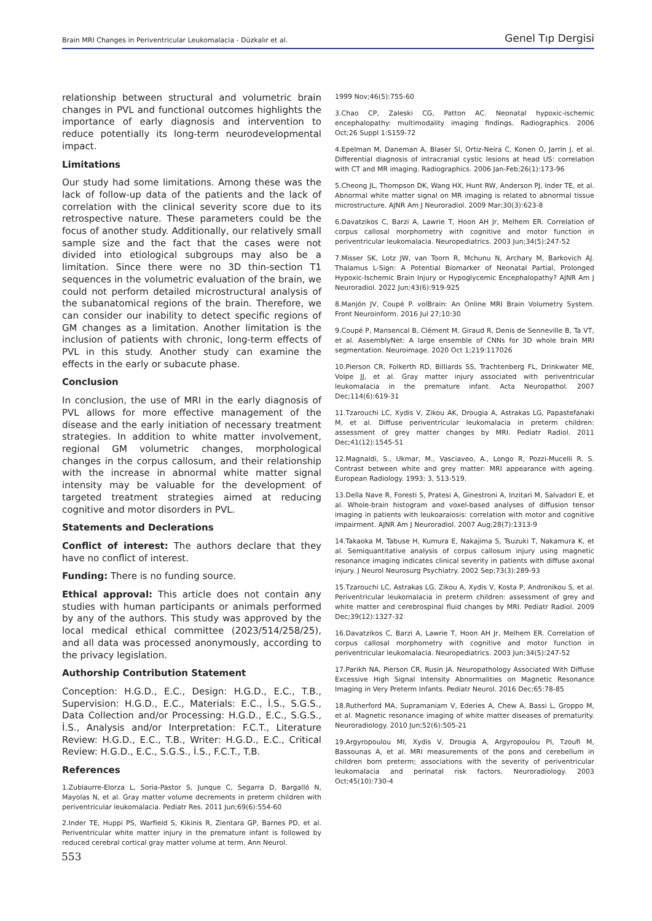Brain MRI Changes in Periventricular Leukomalacia - Düzkalır et al. Genel Tıp Dergisi
relationship between structural and volumetric brain changes in PVL and functional outcomes highlights the importance of early diagnosis and intervention to reduce potentially its long-term neurodevelopmental impact.
Limitations
Our study had some limitations. Among these was the lack of follow-up data of the patients and the lack of correlation with the clinical severity score due to its retrospective nature. These parameters could be the focus of another study. Additionally, our relatively small sample size and the fact that the cases were not divided into etiological subgroups may also be a limitation. Since there were no 3D thin-section T1 sequences in the volumetric evaluation of the brain, we could not perform detailed microstructural analysis of the subanatomical regions of the brain. Therefore, we can consider our inability to detect specific regions of GM changes as a limitation. Another limitation is the inclusion of patients with chronic, long-term effects of PVL in this study. Another study can examine the effects in the early or subacute phase.
Conclusion
In conclusion, the use of MRI in the early diagnosis of PVL allows for more effective management of the disease and the early initiation of necessary treatment strategies. In addition to white matter involvement, regional GM volumetric changes, morphological changes in the corpus callosum, and their relationship with the increase in abnormal white matter signal intensity may be valuable for the development of targeted treatment strategies aimed at reducing cognitive and motor disorders in PVL.
Statements and Declerations
Conflict of interest: The authors declare that they have no conflict of interest.
Funding: There is no funding source.
Ethical approval: This article does not contain any studies with human participants or animals performed by any of the authors. This study was approved by the local medical ethical committee (2023/514/258/25), and all data was processed anonymously, according to the privacy legislation.
Authorship Contribution Statement
Conception: H.G.D., E.C., Design: H.G.D., E.C., T.B., Supervision: H.G.D., E.C., Materials: E.C., İ.S., S.G.S., Data Collection and/or Processing: H.G.D., E.C., S.G.S., İ.S., Analysis and/or Interpretation: F.C.T., Literature Review: H.G.D., E.C., T.B., Writer: H.G.D., E.C., Critical Review: H.G.D., E.C., S.G.S., İ.S., F.C.T., T.B.
References
1.Zubiaurre-Elorza L, Soria-Pastor S, Junque C, Segarra D, Bargalló N, Mayolas N, et al. Gray matter volume decrements in preterm children with periventricular leukomalacia. Pediatr Res. 2011 Jun;69(6):554-60
2.Inder TE, Huppi PS, Warfield S, Kikinis R, Zientara GP, Barnes PD, et al. Periventricular white matter injury in the premature infant is followed by reduced cerebral cortical gray matter volume at term. Ann Neurol.
1999 Nov;46(5):755-60
3.Chao CP, Zaleski CG, Patton AC. Neonatal hypoxic-ischemic encephalopathy: multimodality imaging findings. Radiographics. 2006 Oct;26 Suppl 1:S159-72
4.Epelman M, Daneman A, Blaser SI, Ortiz-Neira C, Konen O, Jarrín J, et al. Differential diagnosis of intracranial cystic lesions at head US: correlation with CT and MR imaging. Radiographics. 2006 Jan-Feb;26(1):173-96
5.Cheong JL, Thompson DK, Wang HX, Hunt RW, Anderson PJ, Inder TE, et al. Abnormal white matter signal on MR imaging is related to abnormal tissue microstructure. AJNR Am J Neuroradiol. 2009 Mar;30(3):623-8
6.Davatzikos C, Barzi A, Lawrie T, Hoon AH Jr, Melhem ER. Correlation of corpus callosal morphometry with cognitive and motor function in periventricular leukomalacia. Neuropediatrics. 2003 Jun;34(5):247-52
7.Misser SK, Lotz JW, van Toorn R, Mchunu N, Archary M, Barkovich AJ. Thalamus L-Sign: A Potential Biomarker of Neonatal Partial, Prolonged Hypoxic-Ischemic Brain Injury or Hypoglycemic Encephalopathy? AJNR Am J Neuroradiol. 2022 Jun;43(6):919-925
8.Manjón JV, Coupé P. volBrain: An Online MRI Brain Volumetry System. Front Neuroinform. 2016 Jul 27;10:30
9.Coupé P, Mansencal B, Clément M, Giraud R, Denis de Senneville B, Ta VT, et al. AssemblyNet: A large ensemble of CNNs for 3D whole brain MRI segmentation. Neuroimage. 2020 Oct 1;219:117026
10.Pierson CR, Folkerth RD, Billiards SS, Trachtenberg FL, Drinkwater ME, Volpe JJ, et al. Gray matter injury associated with periventricular leukomalacia in the premature infant. Acta Neuropathol. 2007 Dec;114(6):619-31
11.Tzarouchi LC, Xydis V, Zikou AK, Drougia A, Astrakas LG, Papastefanaki M, et al. Diffuse periventricular leukomalacia in preterm children: assessment of grey matter changes by MRI. Pediatr Radiol. 2011 Dec;41(12):1545-51
12.Magnaldi, S., Ukmar, M., Vasciaveo, A., Longo R, Pozzi-Mucelli R. S. Contrast between white and grey matter: MRI appearance with ageing. European Radiology. 1993; 3, 513-519.
13.Della Nave R, Foresti S, Pratesi A, Ginestroni A, Inzitari M, Salvadori E, et al. Whole-brain histogram and voxel-based analyses of diffusion tensor imaging in patients with leukoaraiosis: correlation with motor and cognitive impairment. AJNR Am J Neuroradiol. 2007 Aug;28(7):1313-9
14.Takaoka M, Tabuse H, Kumura E, Nakajima S, Tsuzuki T, Nakamura K, et al. Semiquantitative analysis of corpus callosum injury using magnetic resonance imaging indicates clinical severity in patients with diffuse axonal injury. J Neurol Neurosurg Psychiatry. 2002 Sep;73(3):289-93
15.Tzarouchi LC, Astrakas LG, Zikou A, Xydis V, Kosta P, Andronikou S, et al. Periventricular leukomalacia in preterm children: assessment of grey and white matter and cerebrospinal fluid changes by MRI. Pediatr Radiol. 2009 Dec;39(12):1327-32
16.Davatzikos C, Barzi A, Lawrie T, Hoon AH Jr, Melhem ER. Correlation of corpus callosal morphometry with cognitive and motor function in periventricular leukomalacia. Neuropediatrics. 2003 Jun;34(5):247-52
17.Parikh NA, Pierson CR, Rusin JA. Neuropathology Associated With Diffuse Excessive High Signal Intensity Abnormalities on Magnetic Resonance Imaging in Very Preterm Infants. Pediatr Neurol. 2016 Dec;65:78-85
18.Rutherford MA, Supramaniam V, Ederies A, Chew A, Bassi L, Groppo M, et al. Magnetic resonance imaging of white matter diseases of prematurity. Neuroradiology. 2010 Jun;52(6):505-21
19.Argyropoulou MI, Xydis V, Drougia A, Argyropoulou PI, Tzoufi M, Bassounas A, et al. MRI measurements of the pons and cerebellum in children born preterm; associations with the severity of periventricular leukomalacia and perinatal risk factors. Neuroradiology. 2003 Oct;45(10):730-4
553